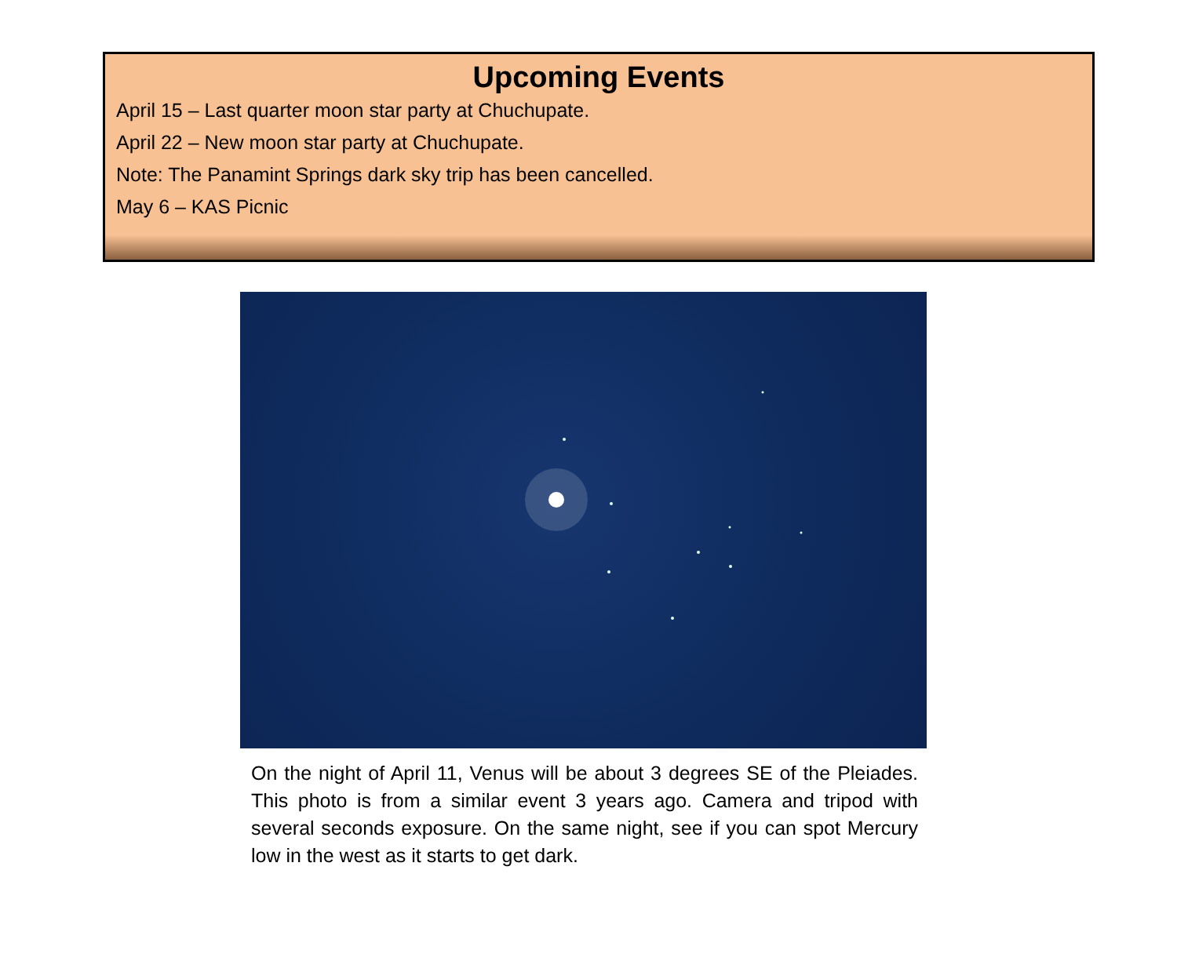Upcoming Events
April 15 – Last quarter moon star party at Chuchupate.
April 22 – New moon star party at Chuchupate.
Note: The Panamint Springs dark sky trip has been cancelled.
May 6 – KAS Picnic
On the night of April 11, Venus will be about 3 degrees SE of the Pleiades. This photo is from a similar event 3 years ago. Camera and tripod with several seconds exposure. On the same night, see if you can spot Mercury low in the west as it starts to get dark.